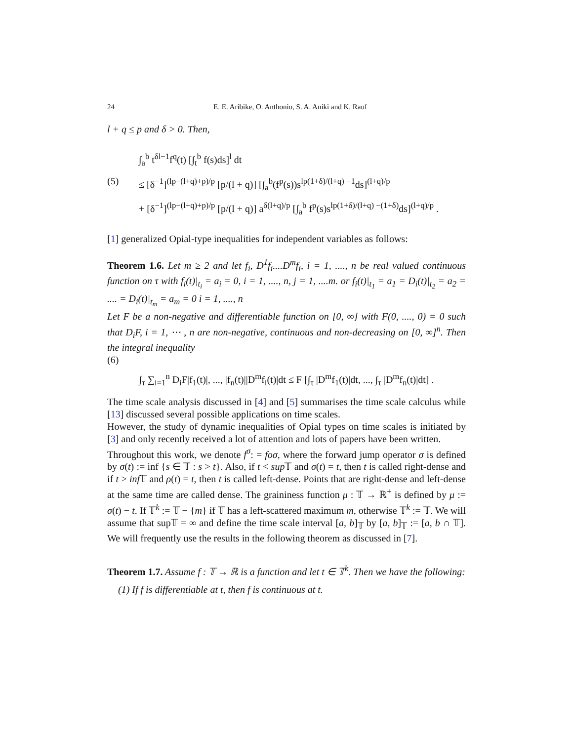24 E. E. Aribike, O. Anthonio, S. A. Aniki and K. Rauf
l + q ≤ p and δ > 0. Then,
(5)
∫<sub>a</sub><sup>b</sup> t<sup>δl−1</sup>f<sup>q</sup>(t) [∫<sub>t</sub><sup>b</sup> f(s)ds]<sup>l</sup> dt
≤ [δ<sup>−1</sup>]<sup>(lp−(l+q)+p)/p</sup> [p/(l + q)] [∫<sub>a</sub><sup>b</sup>(f<sup>p</sup>(s))s<sup>lp(1+δ)/(l+q) −1</sup>ds]<sup>(l+q)/p</sup>
+ [δ<sup>−1</sup>]<sup>(lp−(l+q)+p)/p</sup> [p/(l + q)] a<sup>δ(l+q)/p</sup> [∫<sub>a</sub><sup>b</sup> f<sup>p</sup>(s)s<sup>lp(1+δ)/(l+q) −(1+δ)</sup>ds]<sup>(l+q)/p</sup> .
[1] generalized Opial-type inequalities for independent variables as follows:
Theorem 1.6. Let m ≥ 2 and let f<sub>i</sub>, D<sup>1</sup>f<sub>i</sub>....D<sup>m</sup>f<sub>i</sub>, i = 1, ...., n be real valued continuous function on τ with f<sub>i</sub>(t)|<sub>t<sub>i</sub></sub> = a<sub>i</sub> = 0, i = 1, ...., n, j = 1, ....m. or f<sub>i</sub>(t)|<sub>t<sub>1</sub></sub> = a<sub>1</sub> = D<sub>i</sub>(t)|<sub>t<sub>2</sub></sub> = a<sub>2</sub> = .... = D<sub>i</sub>(t)|<sub>t<sub>m</sub></sub> = a<sub>m</sub> = 0 i = 1, ...., n
Let F be a non-negative and differentiable function on [0, ∞] with F(0, ...., 0) = 0 such that D<sub>i</sub>F, i = 1, ⋯ , n are non-negative, continuous and non-decreasing on [0, ∞]<sup>n</sup>. Then the integral inequality
(6)
∫<sub>τ</sub> ∑<sub>i=1</sub><sup>n</sup> D<sub>i</sub>F|f<sub>1</sub>(t)|, ..., |f<sub>n</sub>(t)||D<sup>m</sup>f<sub>i</sub>(t)|dt ≤ F [∫<sub>τ</sub> |D<sup>m</sup>f<sub>1</sub>(t)|dt, ..., ∫<sub>τ</sub> |D<sup>m</sup>f<sub>n</sub>(t)|dt] .
The time scale analysis discussed in [4] and [5] summarises the time scale calculus while [13] discussed several possible applications on time scales.
However, the study of dynamic inequalities of Opial types on time scales is initiated by [3] and only recently received a lot of attention and lots of papers have been written.
Throughout this work, we denote f<sup>σ</sup>: = foσ, where the forward jump operator σ is defined by σ(t) := inf {s ∈ 𝕋 : s > t}. Also, if t < sup 𝕋 and σ(t) = t, then t is called right-dense and if t > inf 𝕋 and ρ(t) = t, then t is called left-dense. Points that are right-dense and left-dense at the same time are called dense. The graininess function μ : 𝕋 → ℝ<sup>+</sup> is defined by μ := σ(t) − t. If 𝕋<sup>k</sup> := 𝕋 − {m} if 𝕋 has a left-scattered maximum m, otherwise 𝕋<sup>k</sup> := 𝕋. We will assume that sup𝕋 = ∞ and define the time scale interval [a, b]<sub>𝕋</sub> by [a, b]<sub>𝕋</sub> := [a, b ∩ 𝕋]. We will frequently use the results in the following theorem as discussed in [7].
Theorem 1.7. Assume f : 𝕋 → ℝ is a function and let t ∈ 𝕋<sup>k</sup>. Then we have the following:
(1) If f is differentiable at t, then f is continuous at t.